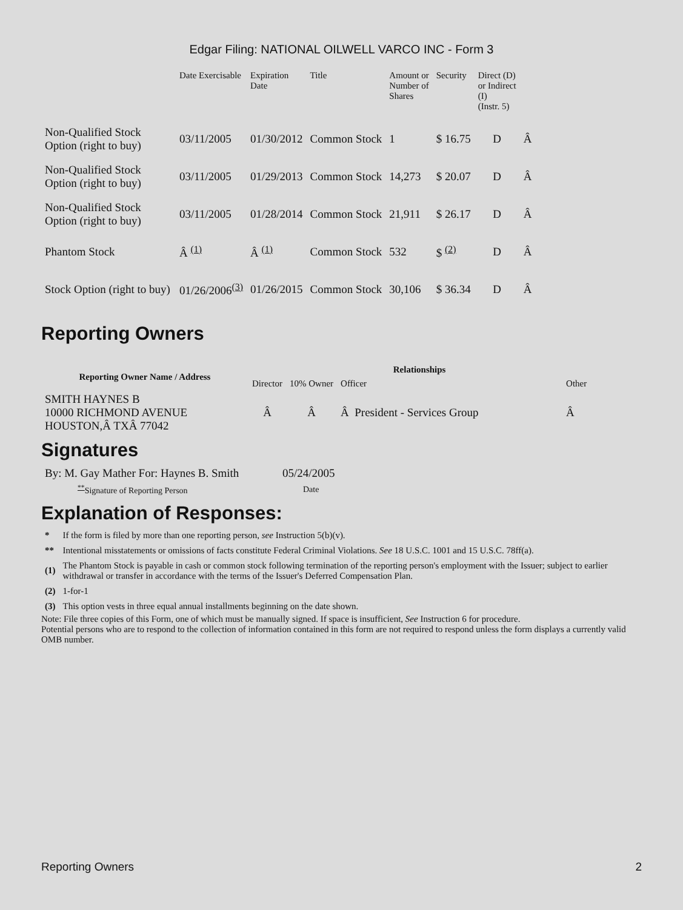Edgar Filing: NATIONAL OILWELL VARCO INC - Form 3
| | Date Exercisable | Expiration Date | Title | Amount or Number of Shares | Security | Direct (D) or Indirect (I) (Instr. 5) | |
| --- | --- | --- | --- | --- | --- | --- | --- |
| Non-Qualified Stock Option (right to buy) | 03/11/2005 | 01/30/2012 | Common Stock | 1 | $ 16.75 | D | Â |
| Non-Qualified Stock Option (right to buy) | 03/11/2005 | 01/29/2013 | Common Stock | 14,273 | $ 20.07 | D | Â |
| Non-Qualified Stock Option (right to buy) | 03/11/2005 | 01/28/2014 | Common Stock | 21,911 | $ 26.17 | D | Â |
| Phantom Stock | Â <sup>(1)</sup> | Â <sup>(1)</sup> | Common Stock | 532 | $ <sup>(2)</sup> | D | Â |
| Stock Option (right to buy) | 01/26/2006<sup>(3)</sup> | 01/26/2015 | Common Stock | 30,106 | $ 36.34 | D | Â |
Reporting Owners
| Reporting Owner Name / Address | Relationships | | | |
| --- | --- | --- | --- | --- |
| | Director | 10% Owner | Officer | Other |
| SMITH HAYNES B 10000 RICHMOND AVENUE HOUSTON,Â TXÂ 77042 | Â | Â | Â President - Services Group | Â |
Signatures
| By: M. Gay Mather For: Haynes B. Smith | 05/24/2005 |
| <sup>**</sup> Signature of Reporting Person | Date |
Explanation of Responses:
| * | If the form is filed by more than one reporting person, see Instruction 5(b)(v). |
| ** | Intentional misstatements or omissions of facts constitute Federal Criminal Violations. See 18 U.S.C. 1001 and 15 U.S.C. 78ff(a). |
| (1) | The Phantom Stock is payable in cash or common stock following termination of the reporting person's employment with the Issuer; subject to earlier withdrawal or transfer in accordance with the terms of the Issuer's Deferred Compensation Plan. |
| (2) | 1-for-1 |
| (3) | This option vests in three equal annual installments beginning on the date shown. |
Note: File three copies of this Form, one of which must be manually signed. If space is insufficient, See Instruction 6 for procedure.
Potential persons who are to respond to the collection of information contained in this form are not required to respond unless the form displays a currently valid OMB number.
Reporting Owners 2